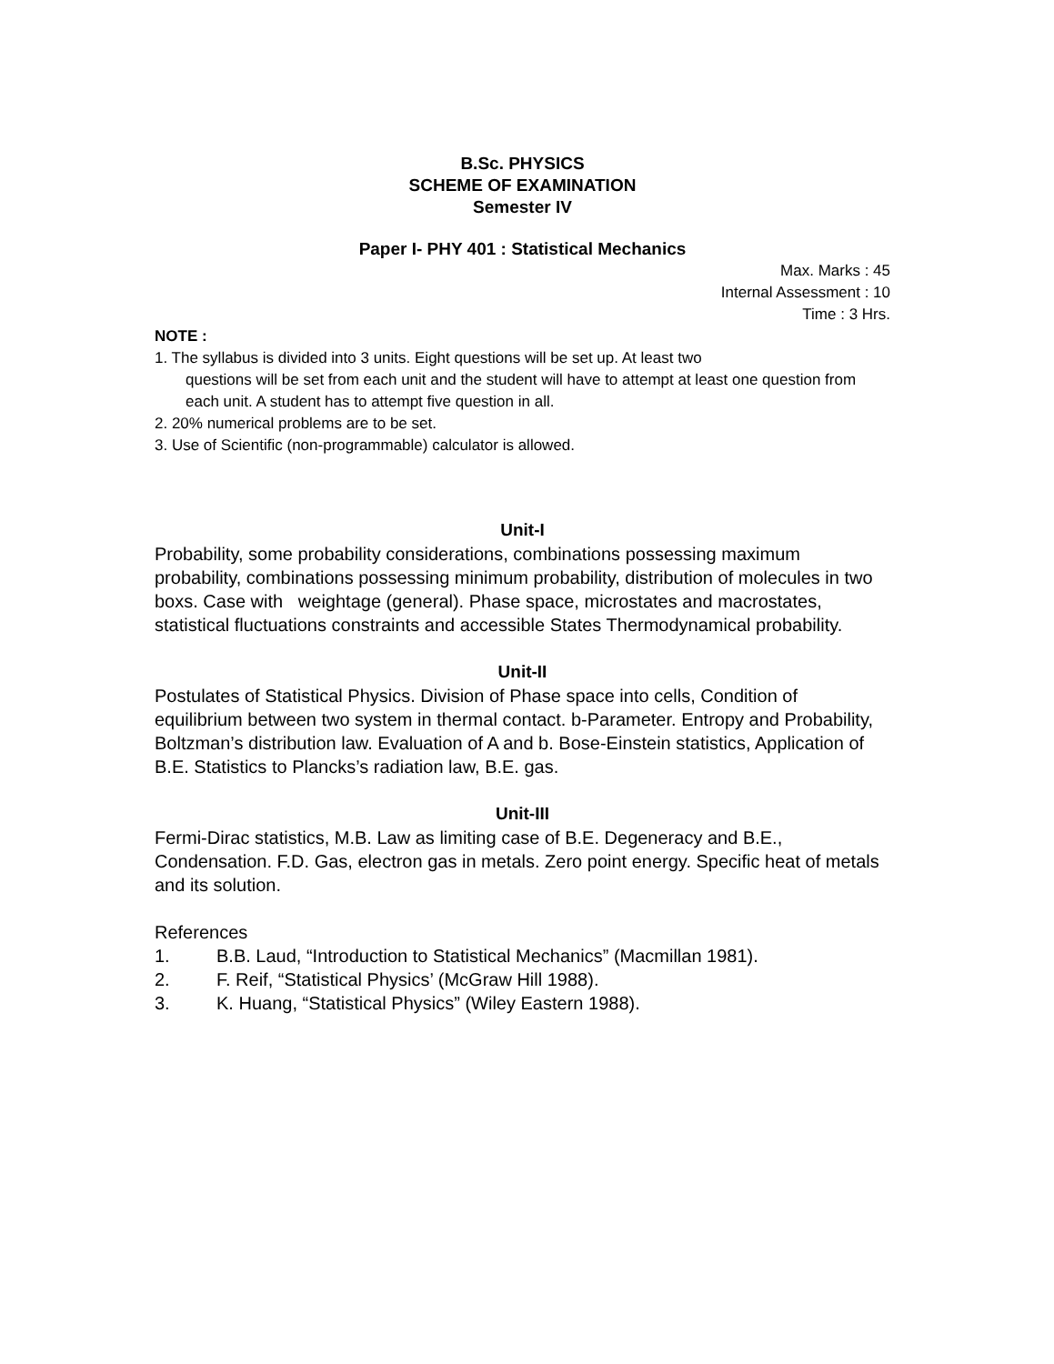B.Sc. PHYSICS
SCHEME OF EXAMINATION
Semester IV
Paper I- PHY 401 : Statistical Mechanics
Max. Marks : 45
Internal Assessment : 10
Time : 3 Hrs.
NOTE :
1. The syllabus is divided into 3 units. Eight questions will be set up. At least two
questions will be set from each unit and the student will have to attempt at least one question from each unit. A student has to attempt five question in all.
2. 20% numerical problems are to be set.
3. Use of Scientific (non-programmable) calculator is allowed.
Unit-I
Probability, some probability considerations, combinations possessing maximum probability, combinations possessing minimum probability, distribution of molecules in two boxs. Case with weightage (general). Phase space, microstates and macrostates, statistical fluctuations constraints and accessible States Thermodynamical probability.
Unit-II
Postulates of Statistical Physics. Division of Phase space into cells, Condition of equilibrium between two system in thermal contact. b-Parameter. Entropy and Probability, Boltzman’s distribution law. Evaluation of A and b. Bose-Einstein statistics, Application of B.E. Statistics to Plancks’s radiation law, B.E. gas.
Unit-III
Fermi-Dirac statistics, M.B. Law as limiting case of B.E. Degeneracy and B.E., Condensation. F.D. Gas, electron gas in metals. Zero point energy. Specific heat of metals and its solution.
References
1. B.B. Laud, “Introduction to Statistical Mechanics” (Macmillan 1981).
2. F. Reif, “Statistical Physics’ (McGraw Hill 1988).
3. K. Huang, “Statistical Physics” (Wiley Eastern 1988).